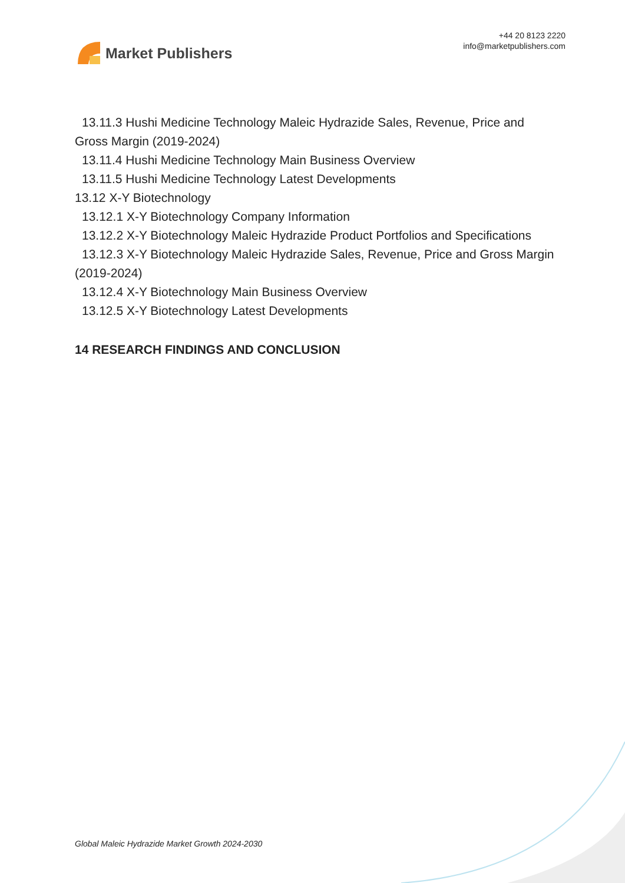Market Publishers
+44 20 8123 2220
info@marketpublishers.com
13.11.3 Hushi Medicine Technology Maleic Hydrazide Sales, Revenue, Price and
Gross Margin (2019-2024)
13.11.4 Hushi Medicine Technology Main Business Overview
13.11.5 Hushi Medicine Technology Latest Developments
13.12 X-Y Biotechnology
13.12.1 X-Y Biotechnology Company Information
13.12.2 X-Y Biotechnology Maleic Hydrazide Product Portfolios and Specifications
13.12.3 X-Y Biotechnology Maleic Hydrazide Sales, Revenue, Price and Gross Margin
(2019-2024)
13.12.4 X-Y Biotechnology Main Business Overview
13.12.5 X-Y Biotechnology Latest Developments
14 RESEARCH FINDINGS AND CONCLUSION
Global Maleic Hydrazide Market Growth 2024-2030